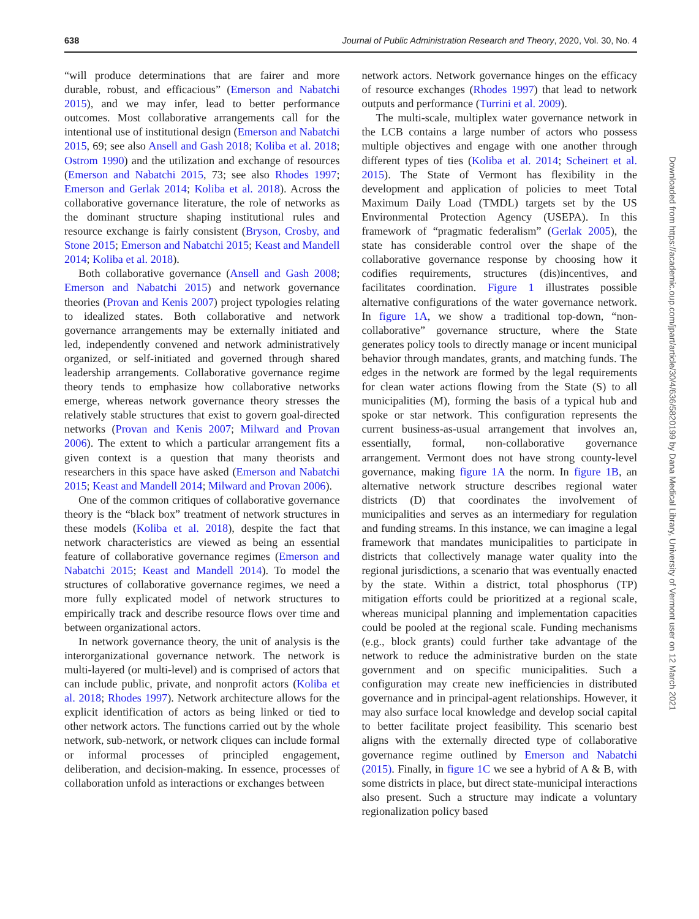638 Journal of Public Administration Research and Theory, 2020, Vol. 30, No. 4
“will produce determinations that are fairer and more durable, robust, and efficacious” (Emerson and Nabatchi 2015), and we may infer, lead to better performance outcomes. Most collaborative arrangements call for the intentional use of institutional design (Emerson and Nabatchi 2015, 69; see also Ansell and Gash 2018; Koliba et al. 2018; Ostrom 1990) and the utilization and exchange of resources (Emerson and Nabatchi 2015, 73; see also Rhodes 1997; Emerson and Gerlak 2014; Koliba et al. 2018). Across the collaborative governance literature, the role of networks as the dominant structure shaping institutional rules and resource exchange is fairly consistent (Bryson, Crosby, and Stone 2015; Emerson and Nabatchi 2015; Keast and Mandell 2014; Koliba et al. 2018).
Both collaborative governance (Ansell and Gash 2008; Emerson and Nabatchi 2015) and network governance theories (Provan and Kenis 2007) project typologies relating to idealized states. Both collaborative and network governance arrangements may be externally initiated and led, independently convened and network administratively organized, or self-initiated and governed through shared leadership arrangements. Collaborative governance regime theory tends to emphasize how collaborative networks emerge, whereas network governance theory stresses the relatively stable structures that exist to govern goal-directed networks (Provan and Kenis 2007; Milward and Provan 2006). The extent to which a particular arrangement fits a given context is a question that many theorists and researchers in this space have asked (Emerson and Nabatchi 2015; Keast and Mandell 2014; Milward and Provan 2006).
One of the common critiques of collaborative governance theory is the “black box” treatment of network structures in these models (Koliba et al. 2018), despite the fact that network characteristics are viewed as being an essential feature of collaborative governance regimes (Emerson and Nabatchi 2015; Keast and Mandell 2014). To model the structures of collaborative governance regimes, we need a more fully explicated model of network structures to empirically track and describe resource flows over time and between organizational actors.
In network governance theory, the unit of analysis is the interorganizational governance network. The network is multi-layered (or multi-level) and is comprised of actors that can include public, private, and nonprofit actors (Koliba et al. 2018; Rhodes 1997). Network architecture allows for the explicit identification of actors as being linked or tied to other network actors. The functions carried out by the whole network, sub-network, or network cliques can include formal or informal processes of principled engagement, deliberation, and decision-making. In essence, processes of collaboration unfold as interactions or exchanges between
network actors. Network governance hinges on the efficacy of resource exchanges (Rhodes 1997) that lead to network outputs and performance (Turrini et al. 2009).
The multi-scale, multiplex water governance network in the LCB contains a large number of actors who possess multiple objectives and engage with one another through different types of ties (Koliba et al. 2014; Scheinert et al. 2015). The State of Vermont has flexibility in the development and application of policies to meet Total Maximum Daily Load (TMDL) targets set by the US Environmental Protection Agency (USEPA). In this framework of “pragmatic federalism” (Gerlak 2005), the state has considerable control over the shape of the collaborative governance response by choosing how it codifies requirements, structures (dis)incentives, and facilitates coordination. Figure 1 illustrates possible alternative configurations of the water governance network. In figure 1A, we show a traditional top-down, “non-collaborative” governance structure, where the State generates policy tools to directly manage or incent municipal behavior through mandates, grants, and matching funds. The edges in the network are formed by the legal requirements for clean water actions flowing from the State (S) to all municipalities (M), forming the basis of a typical hub and spoke or star network. This configuration represents the current business-as-usual arrangement that involves an, essentially, formal, non-collaborative governance arrangement. Vermont does not have strong county-level governance, making figure 1A the norm. In figure 1B, an alternative network structure describes regional water districts (D) that coordinates the involvement of municipalities and serves as an intermediary for regulation and funding streams. In this instance, we can imagine a legal framework that mandates municipalities to participate in districts that collectively manage water quality into the regional jurisdictions, a scenario that was eventually enacted by the state. Within a district, total phosphorus (TP) mitigation efforts could be prioritized at a regional scale, whereas municipal planning and implementation capacities could be pooled at the regional scale. Funding mechanisms (e.g., block grants) could further take advantage of the network to reduce the administrative burden on the state government and on specific municipalities. Such a configuration may create new inefficiencies in distributed governance and in principal-agent relationships. However, it may also surface local knowledge and develop social capital to better facilitate project feasibility. This scenario best aligns with the externally directed type of collaborative governance regime outlined by Emerson and Nabatchi (2015). Finally, in figure 1C we see a hybrid of A & B, with some districts in place, but direct state-municipal interactions also present. Such a structure may indicate a voluntary regionalization policy based
Downloaded from https://academic.oup.com/jpart/article/30/4/636/5820199 by Dana Medical Library, University of Vermont user on 12 March 2021